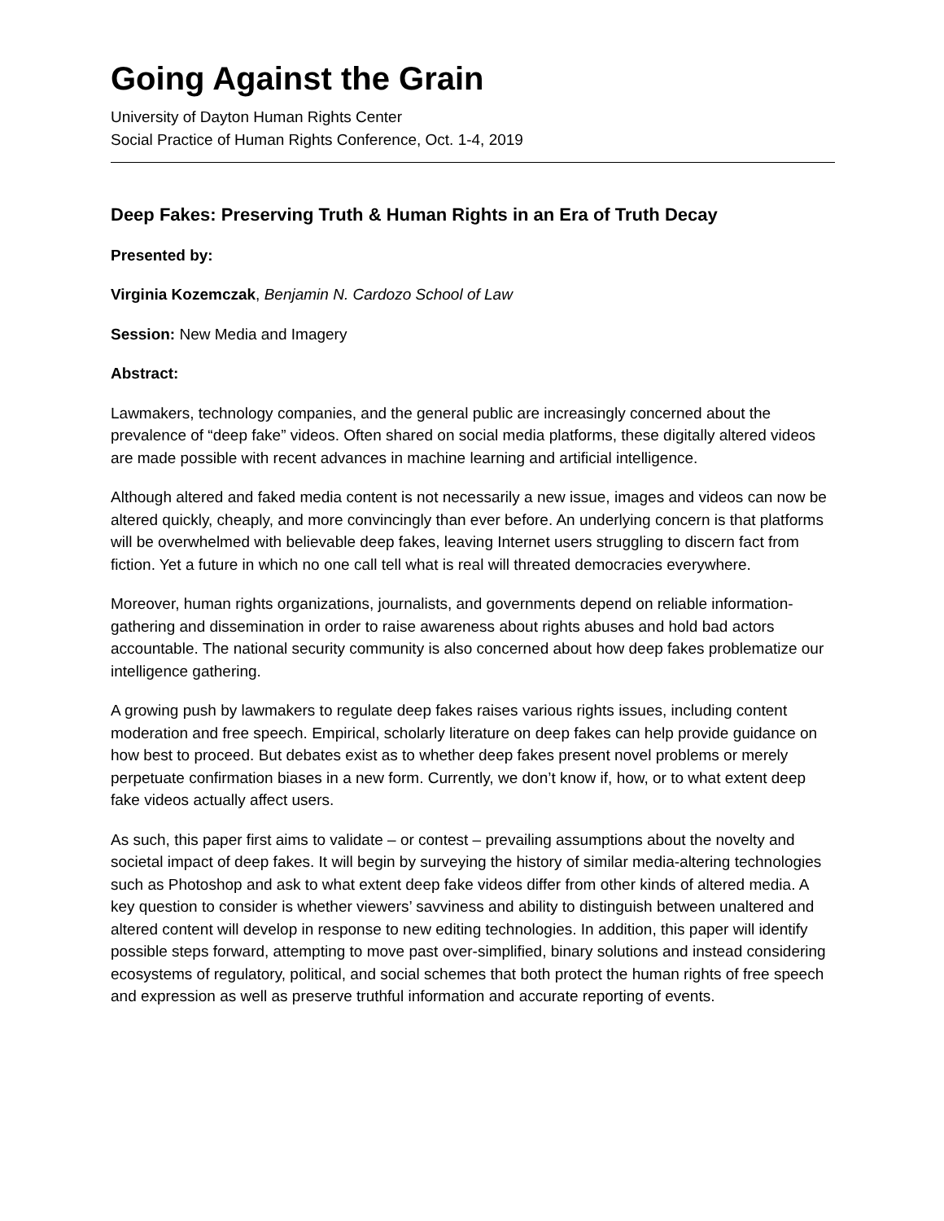Going Against the Grain
University of Dayton Human Rights Center
Social Practice of Human Rights Conference, Oct. 1-4, 2019
Deep Fakes: Preserving Truth & Human Rights in an Era of Truth Decay
Presented by:
Virginia Kozemczak, Benjamin N. Cardozo School of Law
Session: New Media and Imagery
Abstract:
Lawmakers, technology companies, and the general public are increasingly concerned about the prevalence of “deep fake” videos. Often shared on social media platforms, these digitally altered videos are made possible with recent advances in machine learning and artificial intelligence.
Although altered and faked media content is not necessarily a new issue, images and videos can now be altered quickly, cheaply, and more convincingly than ever before. An underlying concern is that platforms will be overwhelmed with believable deep fakes, leaving Internet users struggling to discern fact from fiction. Yet a future in which no one call tell what is real will threated democracies everywhere.
Moreover, human rights organizations, journalists, and governments depend on reliable information-gathering and dissemination in order to raise awareness about rights abuses and hold bad actors accountable. The national security community is also concerned about how deep fakes problematize our intelligence gathering.
A growing push by lawmakers to regulate deep fakes raises various rights issues, including content moderation and free speech. Empirical, scholarly literature on deep fakes can help provide guidance on how best to proceed. But debates exist as to whether deep fakes present novel problems or merely perpetuate confirmation biases in a new form. Currently, we don’t know if, how, or to what extent deep fake videos actually affect users.
As such, this paper first aims to validate – or contest – prevailing assumptions about the novelty and societal impact of deep fakes. It will begin by surveying the history of similar media-altering technologies such as Photoshop and ask to what extent deep fake videos differ from other kinds of altered media. A key question to consider is whether viewers’ savviness and ability to distinguish between unaltered and altered content will develop in response to new editing technologies. In addition, this paper will identify possible steps forward, attempting to move past over-simplified, binary solutions and instead considering ecosystems of regulatory, political, and social schemes that both protect the human rights of free speech and expression as well as preserve truthful information and accurate reporting of events.